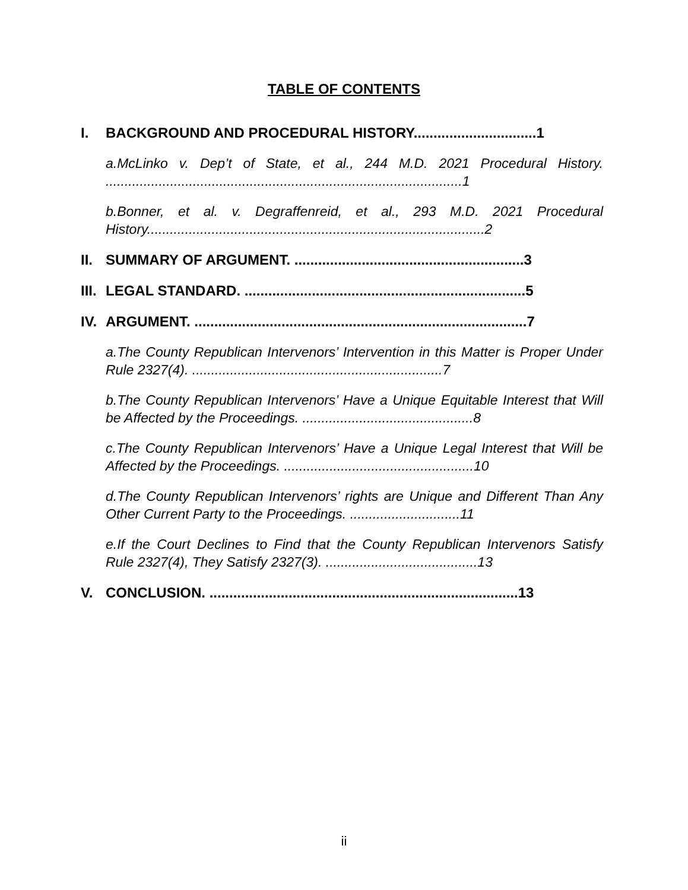TABLE OF CONTENTS
I. BACKGROUND AND PROCEDURAL HISTORY...............................1
a.McLinko v. Dep’t of State, et al., 244 M.D. 2021 Procedural History. ..............................................................................................1
b.Bonner, et al. v. Degraffenreid, et al., 293 M.D. 2021 Procedural History.........................................................................................2
II. SUMMARY OF ARGUMENT. ..........................................................3
III. LEGAL STANDARD. .......................................................................5
IV. ARGUMENT. ....................................................................................7
a.The County Republican Intervenors’ Intervention in this Matter is Proper Under Rule 2327(4). ..................................................................7
b.The County Republican Intervenors’ Have a Unique Equitable Interest that Will be Affected by the Proceedings. .............................................8
c.The County Republican Intervenors’ Have a Unique Legal Interest that Will be Affected by the Proceedings. ..................................................10
d.The County Republican Intervenors’ rights are Unique and Different Than Any Other Current Party to the Proceedings. .............................11
e.If the Court Declines to Find that the County Republican Intervenors Satisfy Rule 2327(4), They Satisfy 2327(3). ........................................13
V. CONCLUSION. ..............................................................................13
ii